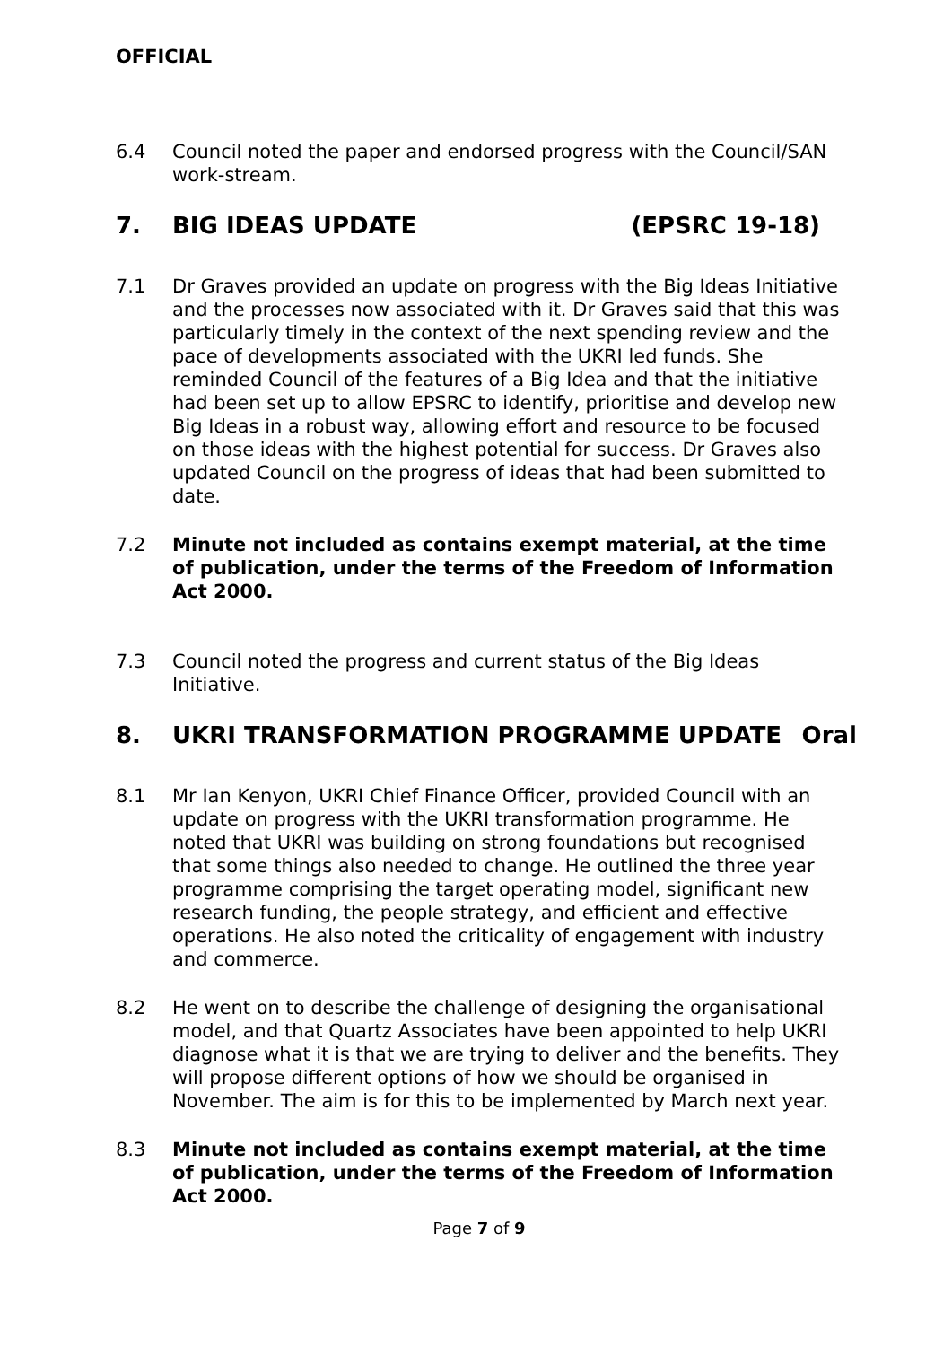OFFICIAL
6.4 Council noted the paper and endorsed progress with the Council/SAN work-stream.
7. BIG IDEAS UPDATE (EPSRC 19-18)
7.1 Dr Graves provided an update on progress with the Big Ideas Initiative and the processes now associated with it. Dr Graves said that this was particularly timely in the context of the next spending review and the pace of developments associated with the UKRI led funds. She reminded Council of the features of a Big Idea and that the initiative had been set up to allow EPSRC to identify, prioritise and develop new Big Ideas in a robust way, allowing effort and resource to be focused on those ideas with the highest potential for success. Dr Graves also updated Council on the progress of ideas that had been submitted to date.
7.2 Minute not included as contains exempt material, at the time of publication, under the terms of the Freedom of Information Act 2000.
7.3 Council noted the progress and current status of the Big Ideas Initiative.
8. UKRI TRANSFORMATION PROGRAMME UPDATE
Oral
8.1 Mr Ian Kenyon, UKRI Chief Finance Officer, provided Council with an update on progress with the UKRI transformation programme. He noted that UKRI was building on strong foundations but recognised that some things also needed to change. He outlined the three year programme comprising the target operating model, significant new research funding, the people strategy, and efficient and effective operations. He also noted the criticality of engagement with industry and commerce.
8.2 He went on to describe the challenge of designing the organisational model, and that Quartz Associates have been appointed to help UKRI diagnose what it is that we are trying to deliver and the benefits. They will propose different options of how we should be organised in November. The aim is for this to be implemented by March next year.
8.3 Minute not included as contains exempt material, at the time of publication, under the terms of the Freedom of Information Act 2000.
Page 7 of 9